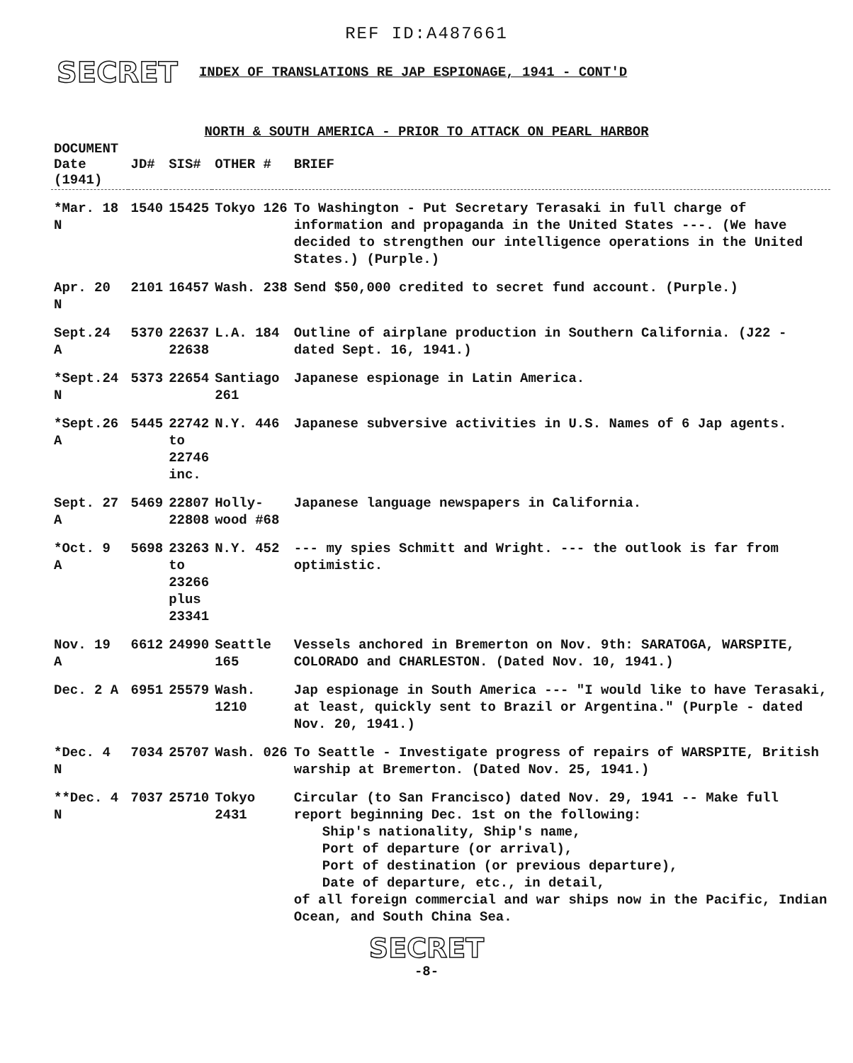REF ID:A487661
SECRET INDEX OF TRANSLATIONS RE JAP ESPIONAGE, 1941 - CONT'D
NORTH & SOUTH AMERICA - PRIOR TO ATTACK ON PEARL HARBOR
| DOCUMENT Date (1941) | JD# | SIS# | OTHER # | BRIEF |
| --- | --- | --- | --- | --- |
| *Mar. 18 N | 1540 | 15425 | Tokyo 126 | To Washington - Put Secretary Terasaki in full charge of information and propaganda in the United States ---. (We have decided to strengthen our intelligence operations in the United States.) (Purple.) |
| Apr. 20 N | 2101 | 16457 | Wash. 238 | Send $50,000 credited to secret fund account. (Purple.) |
| Sept.24 A | 5370 | 22637 22638 | L.A. 184 | Outline of airplane production in Southern California. (J22 - dated Sept. 16, 1941.) |
| *Sept.24 N | 5373 | 22654 | Santiago 261 | Japanese espionage in Latin America. |
| *Sept.26 A | 5445 | 22742 to 22746 inc. | N.Y. 446 | Japanese subversive activities in U.S. Names of 6 Jap agents. |
| Sept. 27 A | 5469 | 22807 22808 | Holly- wood #68 | Japanese language newspapers in California. |
| *Oct. 9 A | 5698 | 23263 to 23266 plus 23341 | N.Y. 452 | --- my spies Schmitt and Wright. --- the outlook is far from optimistic. |
| Nov. 19 A | 6612 | 24990 | Seattle 165 | Vessels anchored in Bremerton on Nov. 9th: SARATOGA, WARSPITE, COLORADO and CHARLESTON. (Dated Nov. 10, 1941.) |
| Dec. 2 A | 6951 | 25579 | Wash. 1210 | Jap espionage in South America --- "I would like to have Terasaki, at least, quickly sent to Brazil or Argentina." (Purple - dated Nov. 20, 1941.) |
| *Dec. 4 N | 7034 | 25707 | Wash. 026 | To Seattle - Investigate progress of repairs of WARSPITE, British warship at Bremerton. (Dated Nov. 25, 1941.) |
| **Dec. 4 N | 7037 | 25710 | Tokyo 2431 | Circular (to San Francisco) dated Nov. 29, 1941 -- Make full report beginning Dec. 1st on the following: Ship's nationality, Ship's name, Port of departure (or arrival), Port of destination (or previous departure), Date of departure, etc., in detail, of all foreign commercial and war ships now in the Pacific, Indian Ocean, and South China Sea. |
SECRET
-8-